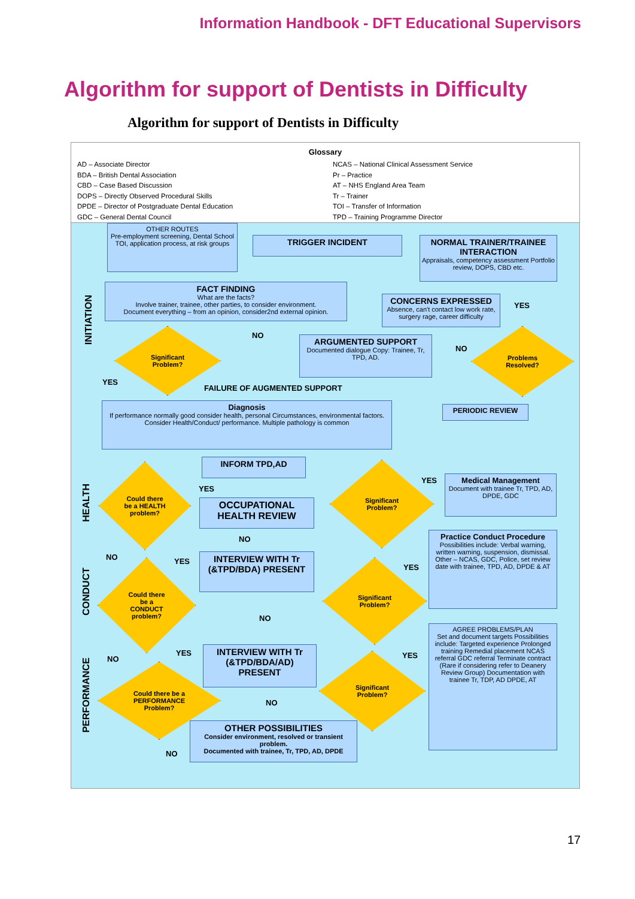Information Handbook - DFT Educational Supervisors
Algorithm for support of Dentists in Difficulty
Algorithm for support of Dentists in Difficulty
Glossary
AD – Associate Director
BDA – British Dental Association
CBD – Case Based Discussion
DOPS – Directly Observed Procedural Skills
DPDE – Director of Postgraduate Dental Education
GDC – General Dental Council
NCAS – National Clinical Assessment Service
Pr – Practice
AT – NHS England Area Team
Tr – Trainer
TOI – Transfer of Information
TPD – Training Programme Director
INITIATION
HEALTH
CONDUCT
PERFORMANCE
OTHER ROUTES
Pre-employment screening, Dental School TOI, application process, at risk groups
TRIGGER INCIDENT
NORMAL TRAINER/TRAINEE INTERACTION
Appraisals, competency assessment Portfolio review, DOPS, CBD etc.
FACT FINDING
What are the facts?
Involve trainer, trainee, other parties, to consider environment.
Document everything – from an opinion, consider2nd external opinion.
CONCERNS EXPRESSED
Absence, can't contact low work rate, surgery rage, career difficulty
YES
Significant
Problem?
NO
ARGUMENTED SUPPORT
Documented dialogue Copy: Trainee, Tr, TPD, AD.
NO
Problems
Resolved?
YES
FAILURE OF AUGMENTED SUPPORT
PERIODIC REVIEW
Diagnosis
If performance normally good consider health, personal Circumstances, environmental factors. Consider Health/Conduct/ performance. Multiple pathology is common
INFORM TPD,AD
Could there
be a HEALTH
problem?
YES
OCCUPATIONAL HEALTH REVIEW
Significant
Problem?
YES
Medical Management
Document with trainee Tr, TPD, AD, DPDE, GDC
NO
Practice Conduct Procedure
Possibilities include: Verbal warning, written warning, suspension, dismissal. Other – NCAS, GDC, Police, set review date with trainee, TPD, AD, DPDE & AT
NO YES
INTERVIEW WITH Tr (&TPD/BDA) PRESENT
Could there
be a
CONDUCT
problem?
Significant
Problem?
YES
NO
AGREE PROBLEMS/PLAN
Set and document targets Possibilities include: Targeted experience Prolonged training Remedial placement NCAS referral GDC referral Terminate contract (Rare if considering refer to Deanery Review Group) Documentation with trainee Tr, TDP, AD DPDE, AT
NO
YES
INTERVIEW WITH Tr (&TPD/BDA/AD) PRESENT
YES
Could there be a
PERFORMANCE
Problem?
Significant
Problem?
NO
OTHER POSSIBILITIES
Consider environment, resolved or transient problem.
Documented with trainee, Tr, TPD, AD, DPDE
NO
17